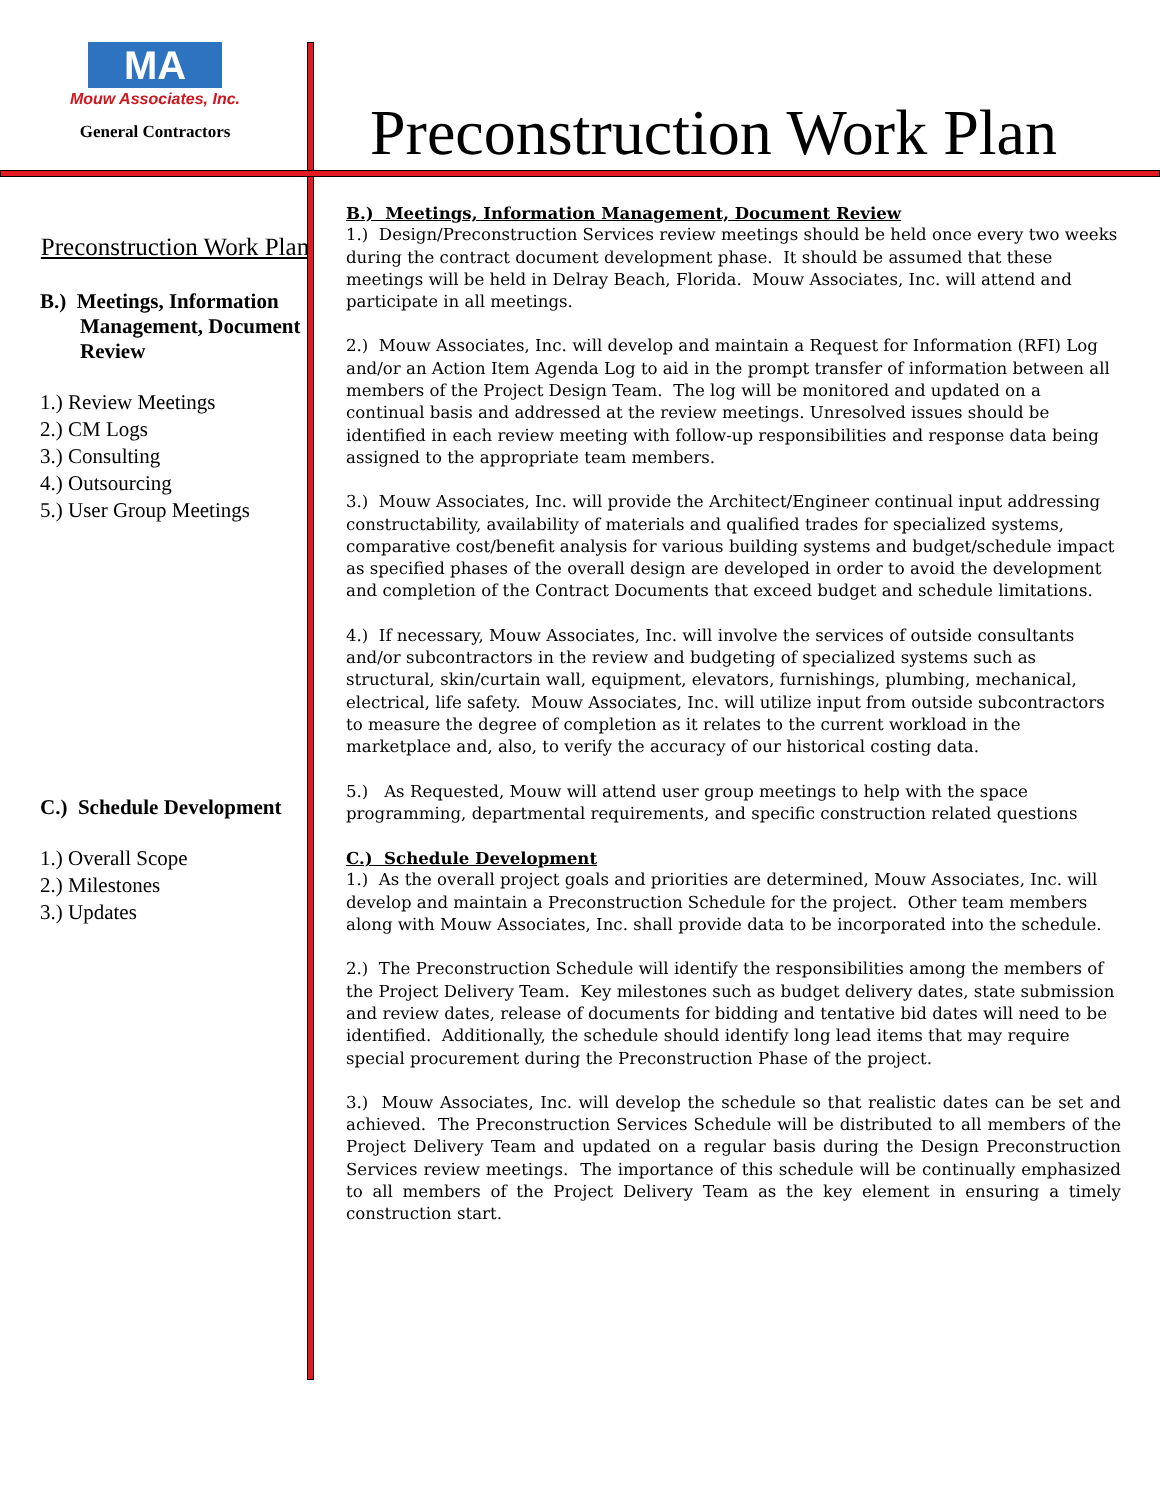MA
Mouw Associates, Inc.
General Contractors
Preconstruction Work Plan
Preconstruction Work Plan
B.) Meetings, Information Management, Document Review
1.) Review Meetings
2.) CM Logs
3.) Consulting
4.) Outsourcing
5.) User Group Meetings
C.) Schedule Development
1.) Overall Scope
2.) Milestones
3.) Updates
B.) Meetings, Information Management, Document Review
1.) Design/Preconstruction Services review meetings should be held once every two weeks during the contract document development phase. It should be assumed that these meetings will be held in Delray Beach, Florida. Mouw Associates, Inc. will attend and participate in all meetings.
2.) Mouw Associates, Inc. will develop and maintain a Request for Information (RFI) Log and/or an Action Item Agenda Log to aid in the prompt transfer of information between all members of the Project Design Team. The log will be monitored and updated on a continual basis and addressed at the review meetings. Unresolved issues should be identified in each review meeting with follow-up responsibilities and response data being assigned to the appropriate team members.
3.) Mouw Associates, Inc. will provide the Architect/Engineer continual input addressing constructability, availability of materials and qualified trades for specialized systems, comparative cost/benefit analysis for various building systems and budget/schedule impact as specified phases of the overall design are developed in order to avoid the development and completion of the Contract Documents that exceed budget and schedule limitations.
4.) If necessary, Mouw Associates, Inc. will involve the services of outside consultants and/or subcontractors in the review and budgeting of specialized systems such as structural, skin/curtain wall, equipment, elevators, furnishings, plumbing, mechanical, electrical, life safety. Mouw Associates, Inc. will utilize input from outside subcontractors to measure the degree of completion as it relates to the current workload in the marketplace and, also, to verify the accuracy of our historical costing data.
5.) As Requested, Mouw will attend user group meetings to help with the space programming, departmental requirements, and specific construction related questions
C.) Schedule Development
1.) As the overall project goals and priorities are determined, Mouw Associates, Inc. will develop and maintain a Preconstruction Schedule for the project. Other team members along with Mouw Associates, Inc. shall provide data to be incorporated into the schedule.
2.) The Preconstruction Schedule will identify the responsibilities among the members of the Project Delivery Team. Key milestones such as budget delivery dates, state submission and review dates, release of documents for bidding and tentative bid dates will need to be identified. Additionally, the schedule should identify long lead items that may require special procurement during the Preconstruction Phase of the project.
3.) Mouw Associates, Inc. will develop the schedule so that realistic dates can be set and achieved. The Preconstruction Services Schedule will be distributed to all members of the Project Delivery Team and updated on a regular basis during the Design Preconstruction Services review meetings. The importance of this schedule will be continually emphasized to all members of the Project Delivery Team as the key element in ensuring a timely construction start.